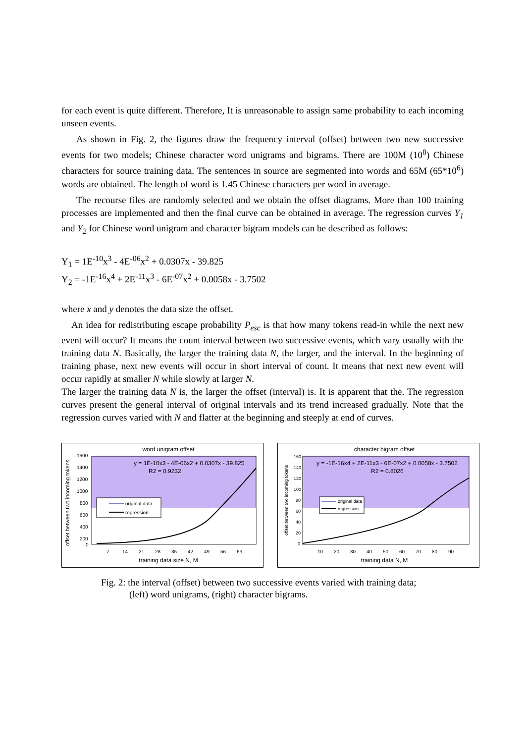for each event is quite different. Therefore, It is unreasonable to assign same probability to each incoming unseen events.
As shown in Fig. 2, the figures draw the frequency interval (offset) between two new successive events for two models; Chinese character word unigrams and bigrams. There are 100M (10<sup>8</sup>) Chinese characters for source training data. The sentences in source are segmented into words and 65M (65*10<sup>6</sup>) words are obtained. The length of word is 1.45 Chinese characters per word in average.
The recourse files are randomly selected and we obtain the offset diagrams. More than 100 training processes are implemented and then the final curve can be obtained in average. The regression curves Y<sub>1</sub> and Y<sub>2</sub> for Chinese word unigram and character bigram models can be described as follows:
Y<sub>1</sub> = 1E<sup>-10</sup>x<sup>3</sup> - 4E<sup>-06</sup>x<sup>2</sup> + 0.0307x - 39.825
Y<sub>2</sub> = -1E<sup>-16</sup>x<sup>4</sup> + 2E<sup>-11</sup>x<sup>3</sup> - 6E<sup>-07</sup>x<sup>2</sup> + 0.0058x - 3.7502
where x and y denotes the data size the offset.
An idea for redistributing escape probability P<sub>esc</sub> is that how many tokens read-in while the next new event will occur? It means the count interval between two successive events, which vary usually with the training data N. Basically, the larger the training data N, the larger, and the interval. In the beginning of training phase, next new events will occur in short interval of count. It means that next new event will occur rapidly at smaller N while slowly at larger N.
The larger the training data N is, the larger the offset (interval) is. It is apparent that the. The regression curves present the general interval of original intervals and its trend increased gradually. Note that the regression curves varied with N and flatter at the beginning and steeply at end of curves.
word unigram offset
y = 1E-10x3 - 4E-06x2 + 0.0307x - 39.825
R2 = 0.9232
original data
regression
offset between two incoming tokens
1600
1400
1200
1000
800
600
400
200
0
7
14
21
28
35
42
49
56
63
training data size N, M
character bigram offset
y = -1E-16x4 + 2E-11x3 - 6E-07x2 + 0.0058x - 3.7502
R2 = 0.8026
original data
regression
offset between two incoming tokens
160
140
120
100
80
60
40
20
0
10
20
30
40
50
60
70
80
90
training data N, M
Fig. 2: the interval (offset) between two successive events varied with training data;
(left) word unigrams, (right) character bigrams.